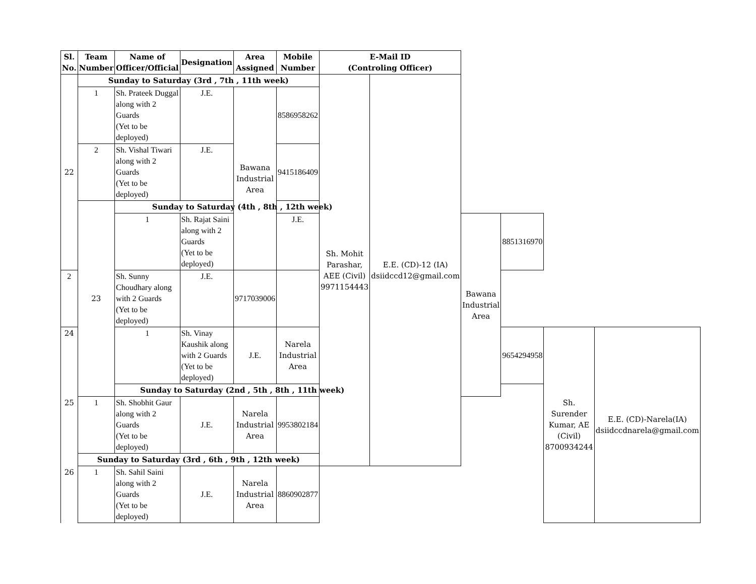| Sl. No. | Team Number | Name of Officer/Official | Designation | Area Assigned | Mobile Number | E-Mail ID (Controling Officer) | | | | | |
| --- | --- | --- | --- | --- | --- | --- | --- | --- | --- | --- | --- |
| 22 | Sunday to Saturday (3rd , 7th , 11th week) | | | | | Sh. Mohit Parashar, AEE (Civil) 9971154443 | E.E. (CD)-12 (IA) dsiidccd12@gmail.com | | | | |
| | 1 | Sh. Prateek Duggal along with 2 Guards (Yet to be deployed) | J.E. | Bawana Industrial Area | 8586958262 | | | | | | |
| | 2 | Sh. Vishal Tiwari along with 2 Guards (Yet to be deployed) | J.E. | | 9415186409 | | | | | | |
| | 23 | Sunday to Saturday (4th , 8th , 12th week) | | | | | | | | | |
| | | 1 | Sh. Rajat Saini along with 2 Guards (Yet to be deployed) | | J.E. | | | Bawana Industrial Area | 8851316970 | | |
| 2 | | Sh. Sunny Choudhary along with 2 Guards (Yet to be deployed) | J.E. | 9717039006 | | | | | | | |
| 24 | | 1 | Sh. Vinay Kaushik along with 2 Guards (Yet to be deployed) | J.E. | Narela Industrial Area | | | | 9654294958 | Sh. Surender Kumar, AE (Civil) 8700934244 | E.E. (CD)-Narela(IA) dsiidccdnarela@gmail.com |
| | | Sunday to Saturday (2nd , 5th , 8th , 11th week) | | | | | | | | | |
| 25 | 1 | Sh. Shobhit Gaur along with 2 Guards (Yet to be deployed) | J.E. | Narela Industrial Area | 9953802184 | | | | | | |
| | Sunday to Saturday (3rd , 6th , 9th , 12th week) | | | | | | | | | | |
| 26 | 1 | Sh. Sahil Saini along with 2 Guards (Yet to be deployed) | J.E. | Narela Industrial Area | 8860902877 | | | | | | |